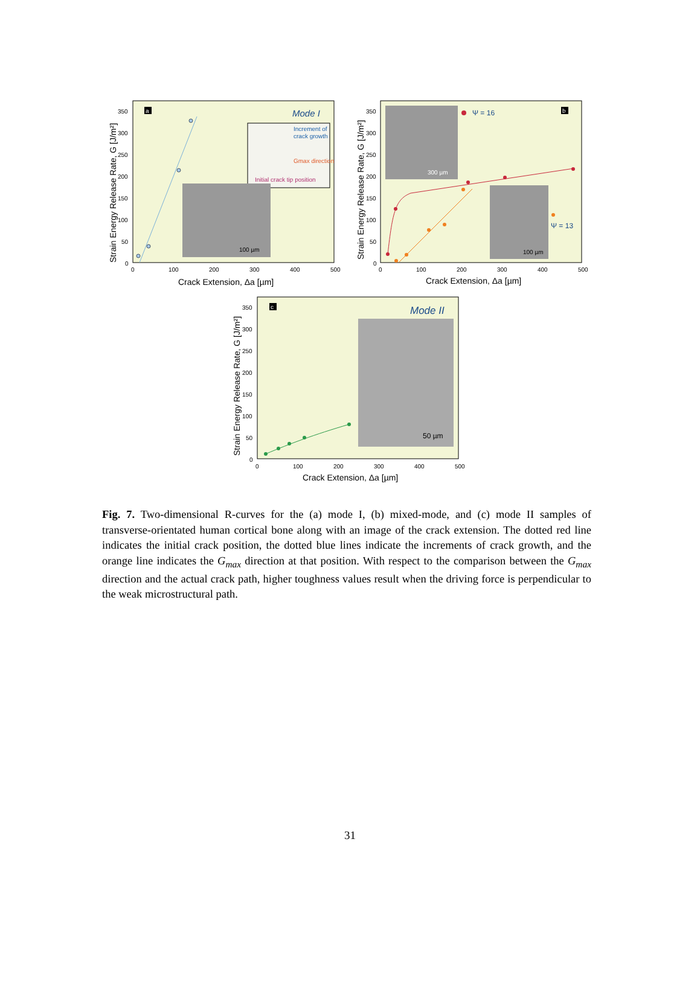a
Mode I
Increment of
crack growth
Gmax direction
Initial crack tip position
100 µm
350
300
250
200
150
100
50
0
0
100
200
300
400
500
Crack Extension, Δa [µm]
Strain Energy Release Rate, G [J/m²]
300 µm
100 µm
b
Ψ = 16
Ψ = 13
350
300
250
200
150
100
50
0
0
100
200
300
400
500
Crack Extension, Δa [µm]
Strain Energy Release Rate, G [J/m²]
c
Mode II
50 µm
350
300
250
200
150
100
50
0
0
100
200
300
400
500
Crack Extension, Δa [µm]
Strain Energy Release Rate, G [J/m²]
Fig. 7. Two-dimensional R-curves for the (a) mode I, (b) mixed-mode, and (c) mode II samples of transverse-orientated human cortical bone along with an image of the crack extension. The dotted red line indicates the initial crack position, the dotted blue lines indicate the increments of crack growth, and the orange line indicates the G<sub>max</sub> direction at that position. With respect to the comparison between the G<sub>max</sub> direction and the actual crack path, higher toughness values result when the driving force is perpendicular to the weak microstructural path.
31